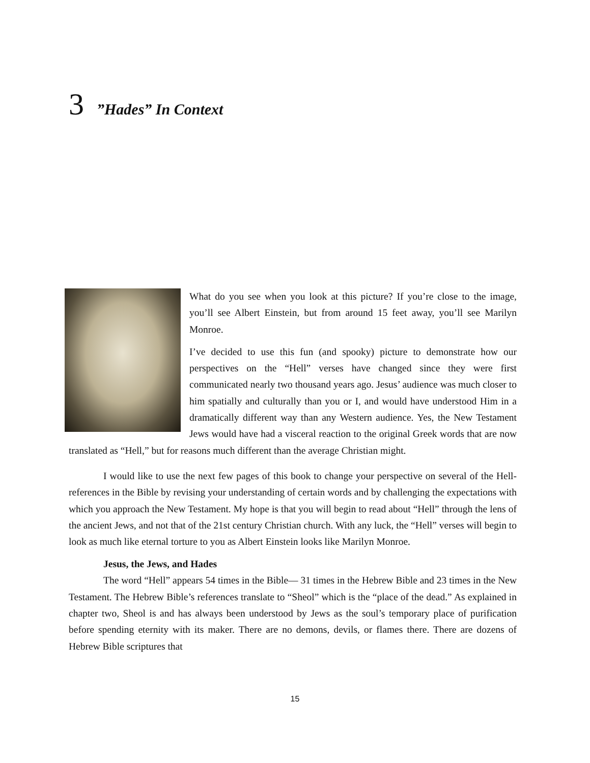3 ”Hades” In Context
What do you see when you look at this picture? If you’re close to the image, you’ll see Albert Einstein, but from around 15 feet away, you’ll see Marilyn Monroe.
I’ve decided to use this fun (and spooky) picture to demonstrate how our perspectives on the “Hell” verses have changed since they were first communicated nearly two thousand years ago. Jesus’ audience was much closer to him spatially and culturally than you or I, and would have understood Him in a dramatically different way than any Western audience. Yes, the New Testament Jews would have had a visceral reaction to the original Greek words that are now translated as “Hell,” but for reasons much different than the average Christian might.
I would like to use the next few pages of this book to change your perspective on several of the Hell-references in the Bible by revising your understanding of certain words and by challenging the expectations with which you approach the New Testament. My hope is that you will begin to read about “Hell” through the lens of the ancient Jews, and not that of the 21st century Christian church. With any luck, the “Hell” verses will begin to look as much like eternal torture to you as Albert Einstein looks like Marilyn Monroe.
Jesus, the Jews, and Hades
The word “Hell” appears 54 times in the Bible— 31 times in the Hebrew Bible and 23 times in the New Testament. The Hebrew Bible’s references translate to “Sheol” which is the “place of the dead.” As explained in chapter two, Sheol is and has always been understood by Jews as the soul’s temporary place of purification before spending eternity with its maker. There are no demons, devils, or flames there. There are dozens of Hebrew Bible scriptures that
15